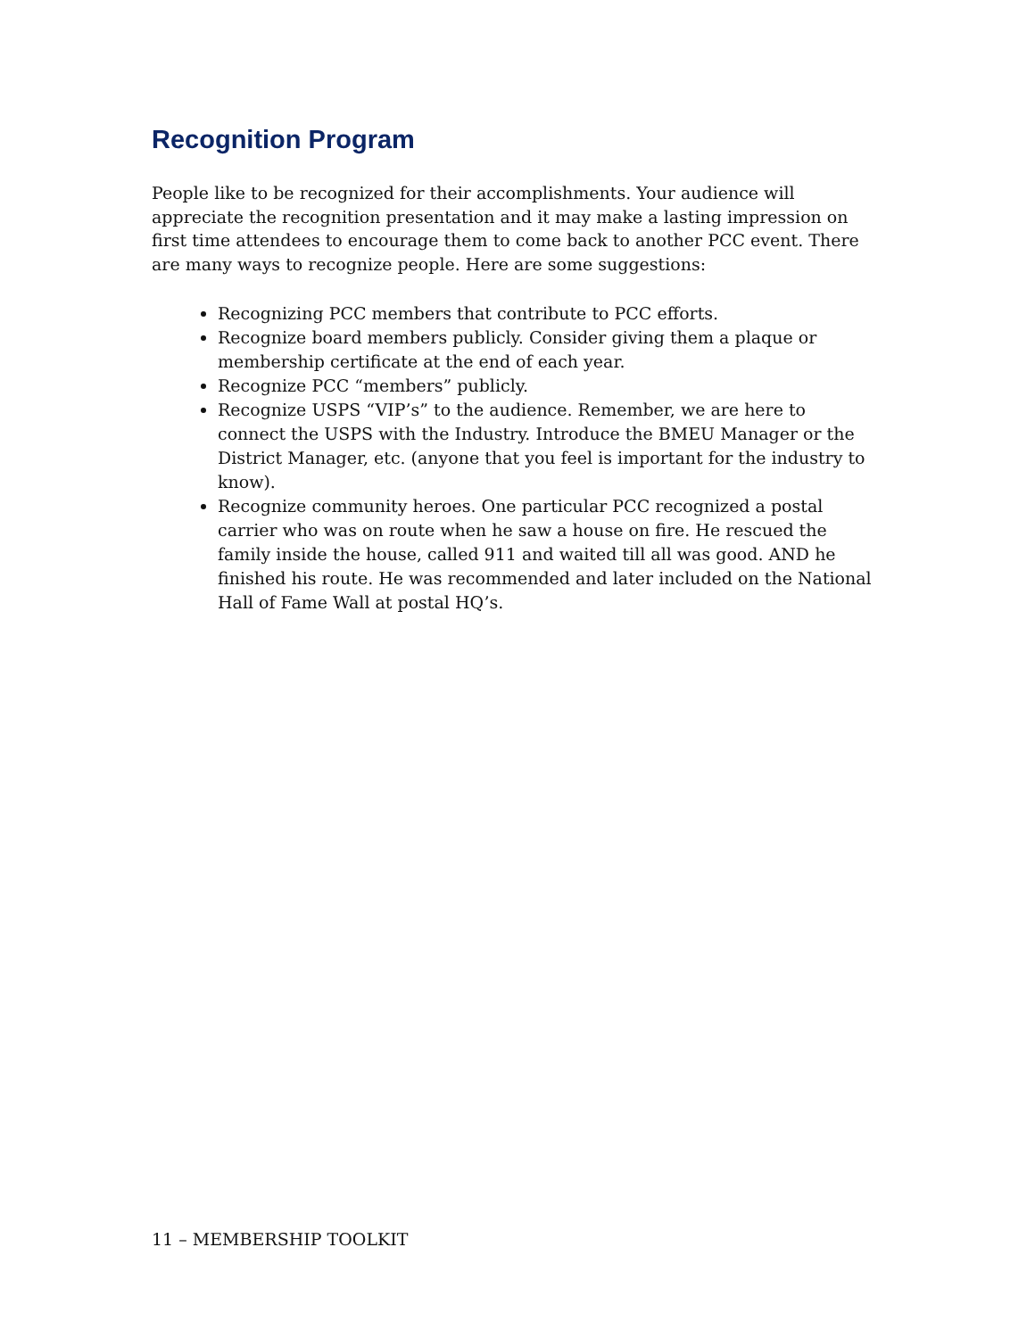Recognition Program
People like to be recognized for their accomplishments. Your audience will appreciate the recognition presentation and it may make a lasting impression on first time attendees to encourage them to come back to another PCC event. There are many ways to recognize people. Here are some suggestions:
Recognizing PCC members that contribute to PCC efforts.
Recognize board members publicly. Consider giving them a plaque or membership certificate at the end of each year.
Recognize PCC “members” publicly.
Recognize USPS “VIP’s” to the audience. Remember, we are here to connect the USPS with the Industry. Introduce the BMEU Manager or the District Manager, etc. (anyone that you feel is important for the industry to know).
Recognize community heroes. One particular PCC recognized a postal carrier who was on route when he saw a house on fire. He rescued the family inside the house, called 911 and waited till all was good. AND he finished his route. He was recommended and later included on the National Hall of Fame Wall at postal HQ’s.
11 – MEMBERSHIP TOOLKIT